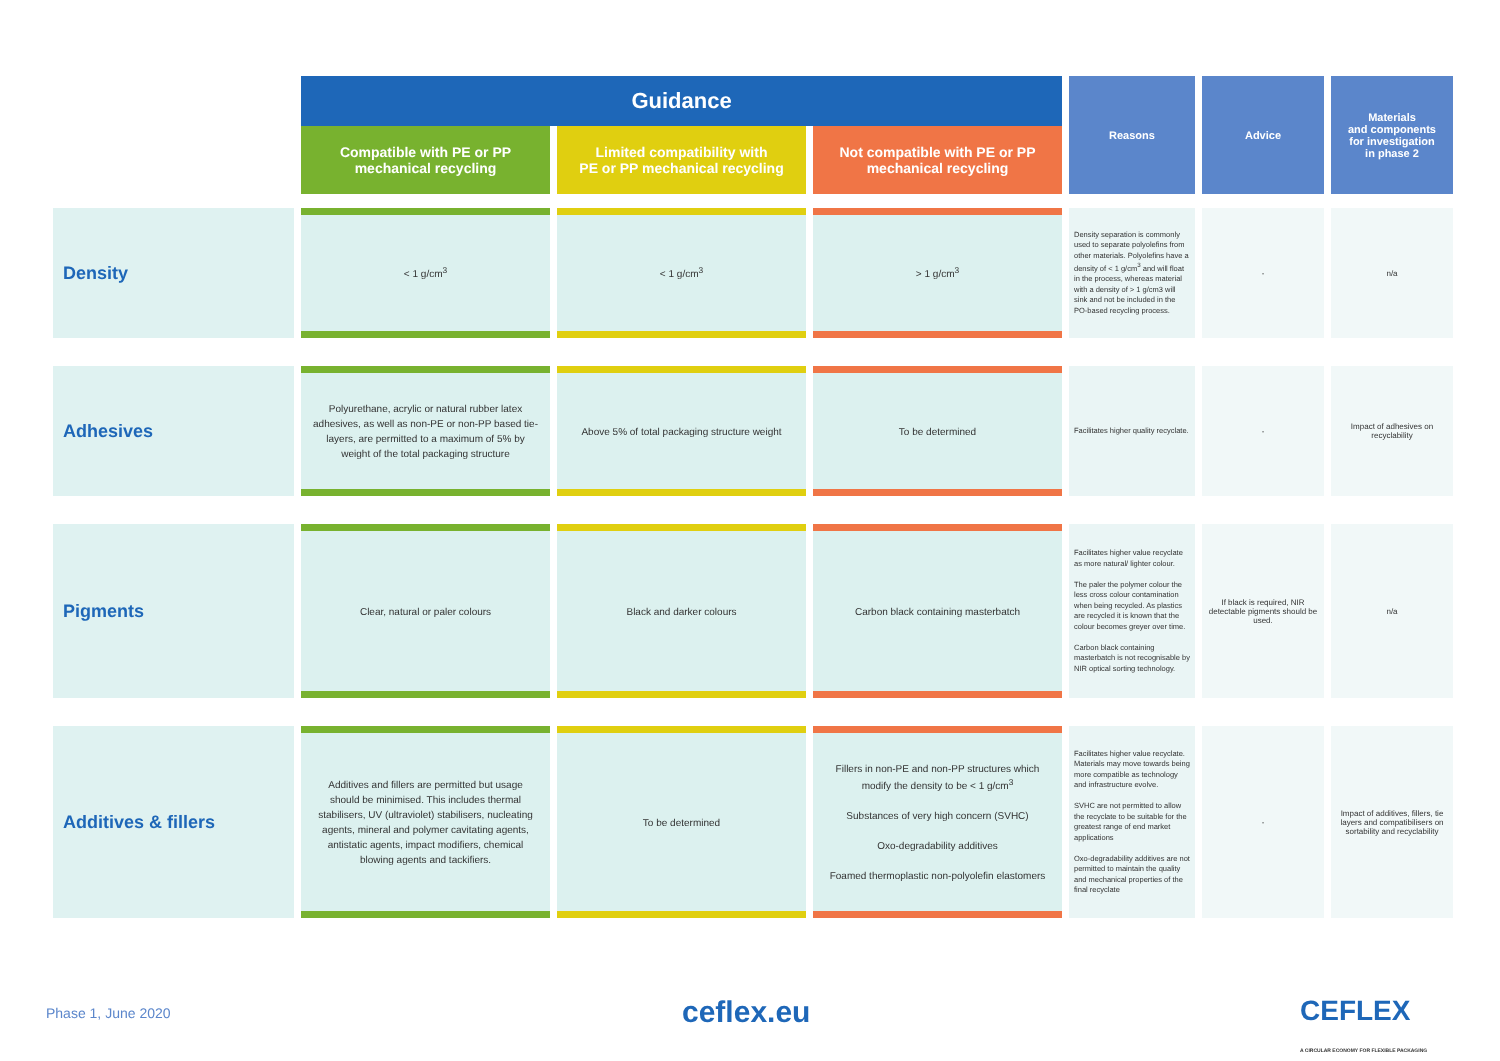| | Guidance | | | Reasons | Advice | Materials and components for investigation in phase 2 |
| --- | --- | --- | --- | --- | --- | --- |
| | Compatible with PE or PP mechanical recycling | Limited compatibility with PE or PP mechanical recycling | Not compatible with PE or PP mechanical recycling | | | |
| Density | < 1 g/cm<sup>3</sup> | < 1 g/cm<sup>3</sup> | > 1 g/cm<sup>3</sup> | Density separation is commonly used to separate polyolefins from other materials. Polyolefins have a density of < 1 g/cm<sup>3</sup> and will float in the process, whereas material with a density of > 1 g/cm3 will sink and not be included in the PO-based recycling process. | - | n/a |
| Adhesives | Polyurethane, acrylic or natural rubber latex adhesives, as well as non-PE or non-PP based tie-layers, are permitted to a maximum of 5% by weight of the total packaging structure | Above 5% of total packaging structure weight | To be determined | Facilitates higher quality recyclate. | - | Impact of adhesives on recyclability |
| Pigments | Clear, natural or paler colours | Black and darker colours | Carbon black containing masterbatch | Facilitates higher value recyclate as more natural/ lighter colour. The paler the polymer colour the less cross colour contamination when being recycled. As plastics are recycled it is known that the colour becomes greyer over time. Carbon black containing masterbatch is not recognisable by NIR optical sorting technology. | If black is required, NIR detectable pigments should be used. | n/a |
| Additives & fillers | Additives and fillers are permitted but usage should be minimised. This includes thermal stabilisers, UV (ultraviolet) stabilisers, nucleating agents, mineral and polymer cavitating agents, antistatic agents, impact modifiers, chemical blowing agents and tackifiers. | To be determined | Fillers in non-PE and non-PP structures which modify the density to be < 1 g/cm<sup>3</sup> Substances of very high concern (SVHC) Oxo-degradability additives Foamed thermoplastic non-polyolefin elastomers | Facilitates higher value recyclate. Materials may move towards being more compatible as technology and infrastructure evolve. SVHC are not permitted to allow the recyclate to be suitable for the greatest range of end market applications Oxo-degradability additives are not permitted to maintain the quality and mechanical properties of the final recyclate | - | Impact of additives, fillers, tie layers and compatibilisers on sortability and recyclability |
Phase 1, June 2020 ceflex.eu CEFLEX
A CIRCULAR ECONOMY FOR FLEXIBLE PACKAGING